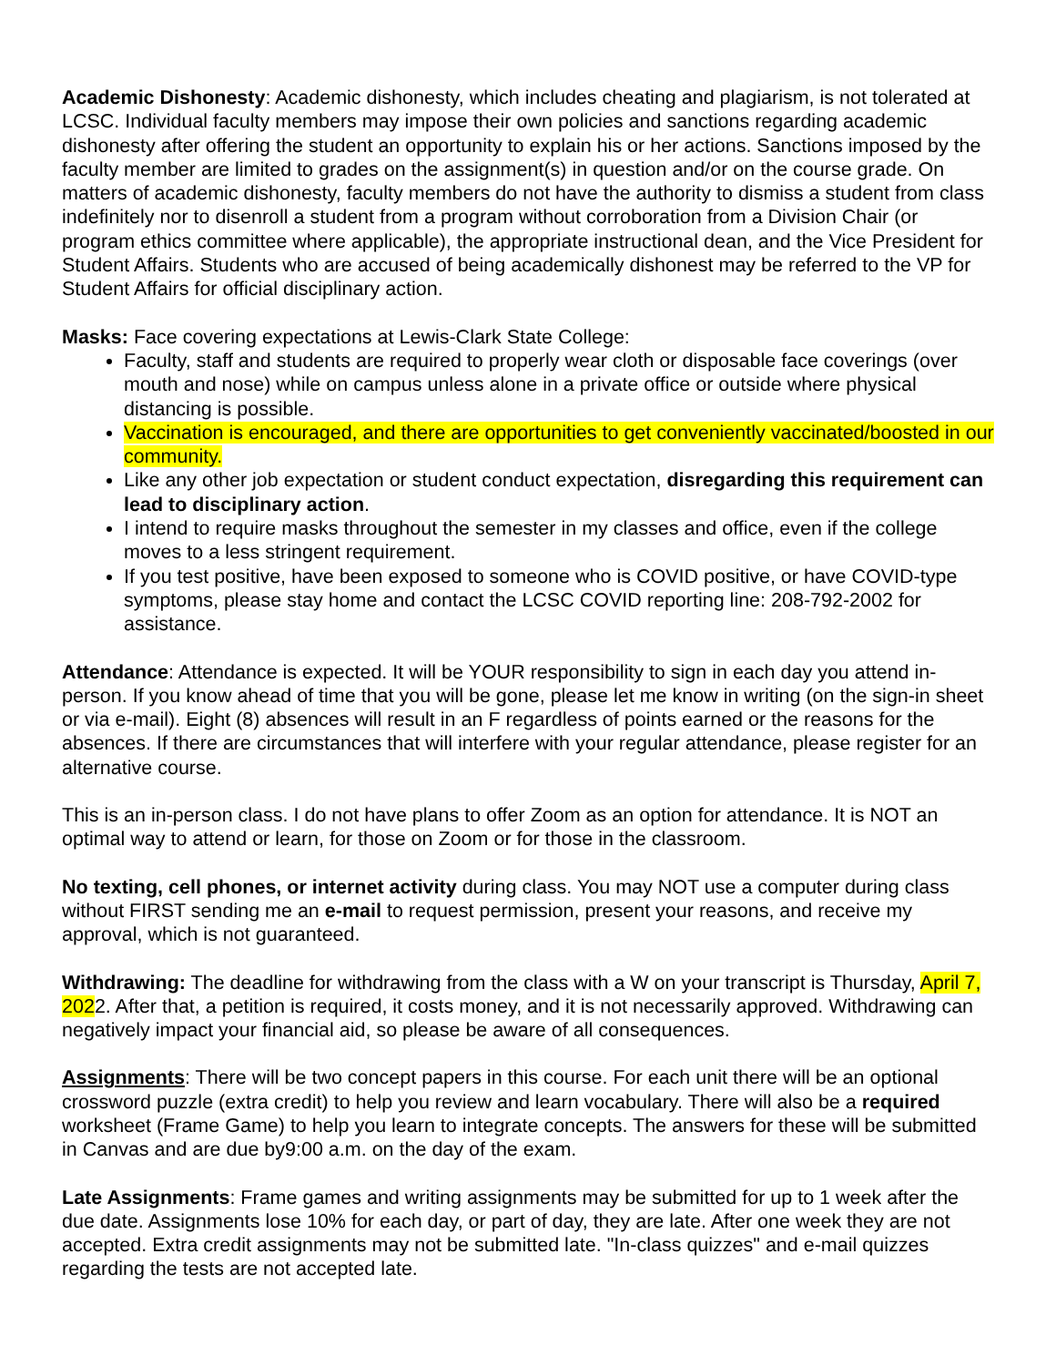Academic Dishonesty: Academic dishonesty, which includes cheating and plagiarism, is not tolerated at LCSC. Individual faculty members may impose their own policies and sanctions regarding academic dishonesty after offering the student an opportunity to explain his or her actions. Sanctions imposed by the faculty member are limited to grades on the assignment(s) in question and/or on the course grade. On matters of academic dishonesty, faculty members do not have the authority to dismiss a student from class indefinitely nor to disenroll a student from a program without corroboration from a Division Chair (or program ethics committee where applicable), the appropriate instructional dean, and the Vice President for Student Affairs. Students who are accused of being academically dishonest may be referred to the VP for Student Affairs for official disciplinary action.
Masks: Face covering expectations at Lewis-Clark State College:
Faculty, staff and students are required to properly wear cloth or disposable face coverings (over mouth and nose) while on campus unless alone in a private office or outside where physical distancing is possible.
Vaccination is encouraged, and there are opportunities to get conveniently vaccinated/boosted in our community.
Like any other job expectation or student conduct expectation, disregarding this requirement can lead to disciplinary action.
I intend to require masks throughout the semester in my classes and office, even if the college moves to a less stringent requirement.
If you test positive, have been exposed to someone who is COVID positive, or have COVID-type symptoms, please stay home and contact the LCSC COVID reporting line: 208-792-2002 for assistance.
Attendance: Attendance is expected. It will be YOUR responsibility to sign in each day you attend in-person. If you know ahead of time that you will be gone, please let me know in writing (on the sign-in sheet or via e-mail). Eight (8) absences will result in an F regardless of points earned or the reasons for the absences. If there are circumstances that will interfere with your regular attendance, please register for an alternative course.
This is an in-person class. I do not have plans to offer Zoom as an option for attendance. It is NOT an optimal way to attend or learn, for those on Zoom or for those in the classroom.
No texting, cell phones, or internet activity during class. You may NOT use a computer during class without FIRST sending me an e-mail to request permission, present your reasons, and receive my approval, which is not guaranteed.
Withdrawing: The deadline for withdrawing from the class with a W on your transcript is Thursday, April 7, 2022. After that, a petition is required, it costs money, and it is not necessarily approved. Withdrawing can negatively impact your financial aid, so please be aware of all consequences.
Assignments: There will be two concept papers in this course. For each unit there will be an optional crossword puzzle (extra credit) to help you review and learn vocabulary. There will also be a required worksheet (Frame Game) to help you learn to integrate concepts. The answers for these will be submitted in Canvas and are due by9:00 a.m. on the day of the exam.
Late Assignments: Frame games and writing assignments may be submitted for up to 1 week after the due date. Assignments lose 10% for each day, or part of day, they are late. After one week they are not accepted. Extra credit assignments may not be submitted late. "In-class quizzes" and e-mail quizzes regarding the tests are not accepted late.